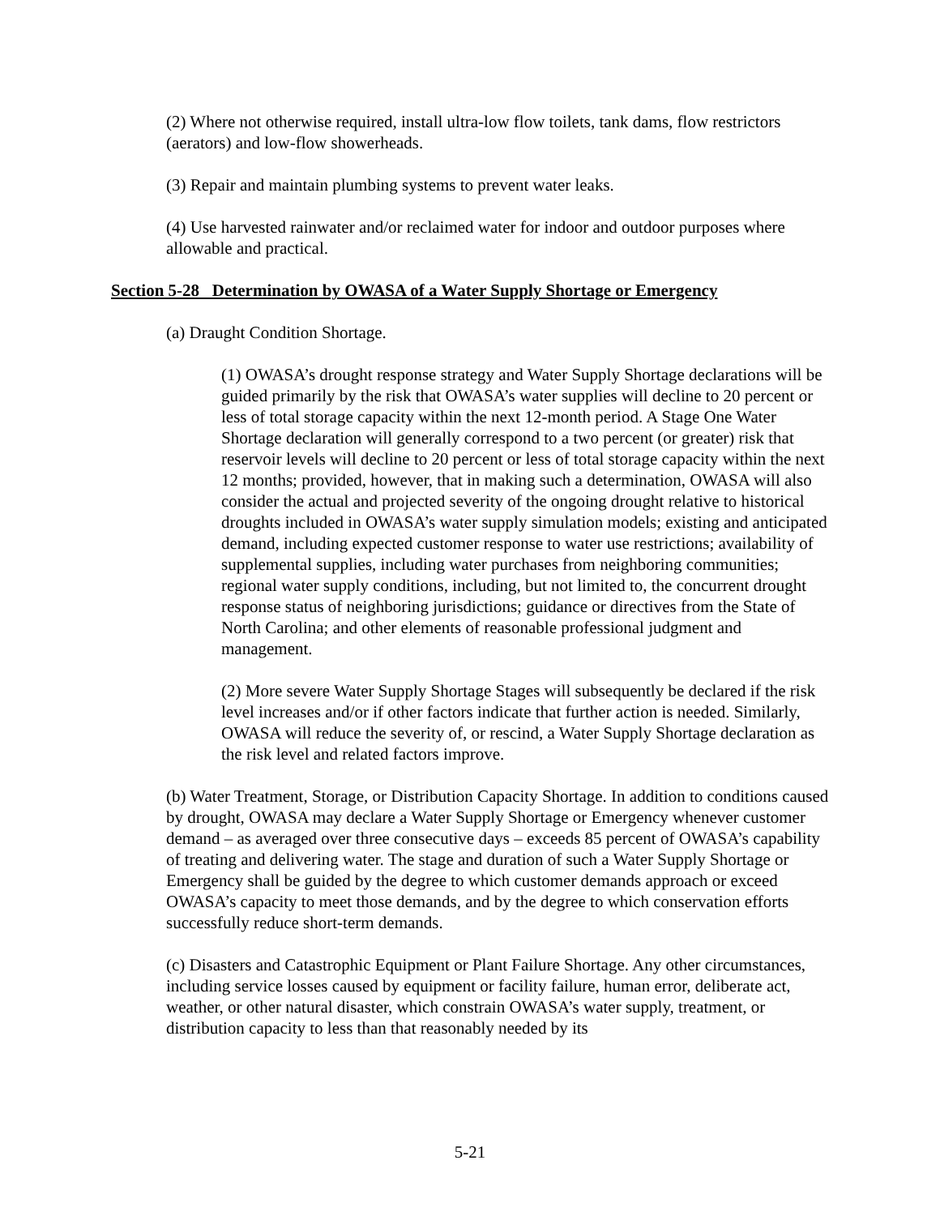(2) Where not otherwise required, install ultra-low flow toilets, tank dams, flow restrictors (aerators) and low-flow showerheads.
(3) Repair and maintain plumbing systems to prevent water leaks.
(4) Use harvested rainwater and/or reclaimed water for indoor and outdoor purposes where allowable and practical.
Section 5-28 Determination by OWASA of a Water Supply Shortage or Emergency
(a) Draught Condition Shortage.
(1) OWASA’s drought response strategy and Water Supply Shortage declarations will be guided primarily by the risk that OWASA’s water supplies will decline to 20 percent or less of total storage capacity within the next 12-month period. A Stage One Water Shortage declaration will generally correspond to a two percent (or greater) risk that reservoir levels will decline to 20 percent or less of total storage capacity within the next 12 months; provided, however, that in making such a determination, OWASA will also consider the actual and projected severity of the ongoing drought relative to historical droughts included in OWASA’s water supply simulation models; existing and anticipated demand, including expected customer response to water use restrictions; availability of supplemental supplies, including water purchases from neighboring communities; regional water supply conditions, including, but not limited to, the concurrent drought response status of neighboring jurisdictions; guidance or directives from the State of North Carolina; and other elements of reasonable professional judgment and management.
(2) More severe Water Supply Shortage Stages will subsequently be declared if the risk level increases and/or if other factors indicate that further action is needed. Similarly, OWASA will reduce the severity of, or rescind, a Water Supply Shortage declaration as the risk level and related factors improve.
(b) Water Treatment, Storage, or Distribution Capacity Shortage. In addition to conditions caused by drought, OWASA may declare a Water Supply Shortage or Emergency whenever customer demand – as averaged over three consecutive days – exceeds 85 percent of OWASA’s capability of treating and delivering water. The stage and duration of such a Water Supply Shortage or Emergency shall be guided by the degree to which customer demands approach or exceed OWASA’s capacity to meet those demands, and by the degree to which conservation efforts successfully reduce short-term demands.
(c) Disasters and Catastrophic Equipment or Plant Failure Shortage. Any other circumstances, including service losses caused by equipment or facility failure, human error, deliberate act, weather, or other natural disaster, which constrain OWASA’s water supply, treatment, or distribution capacity to less than that reasonably needed by its
5-21